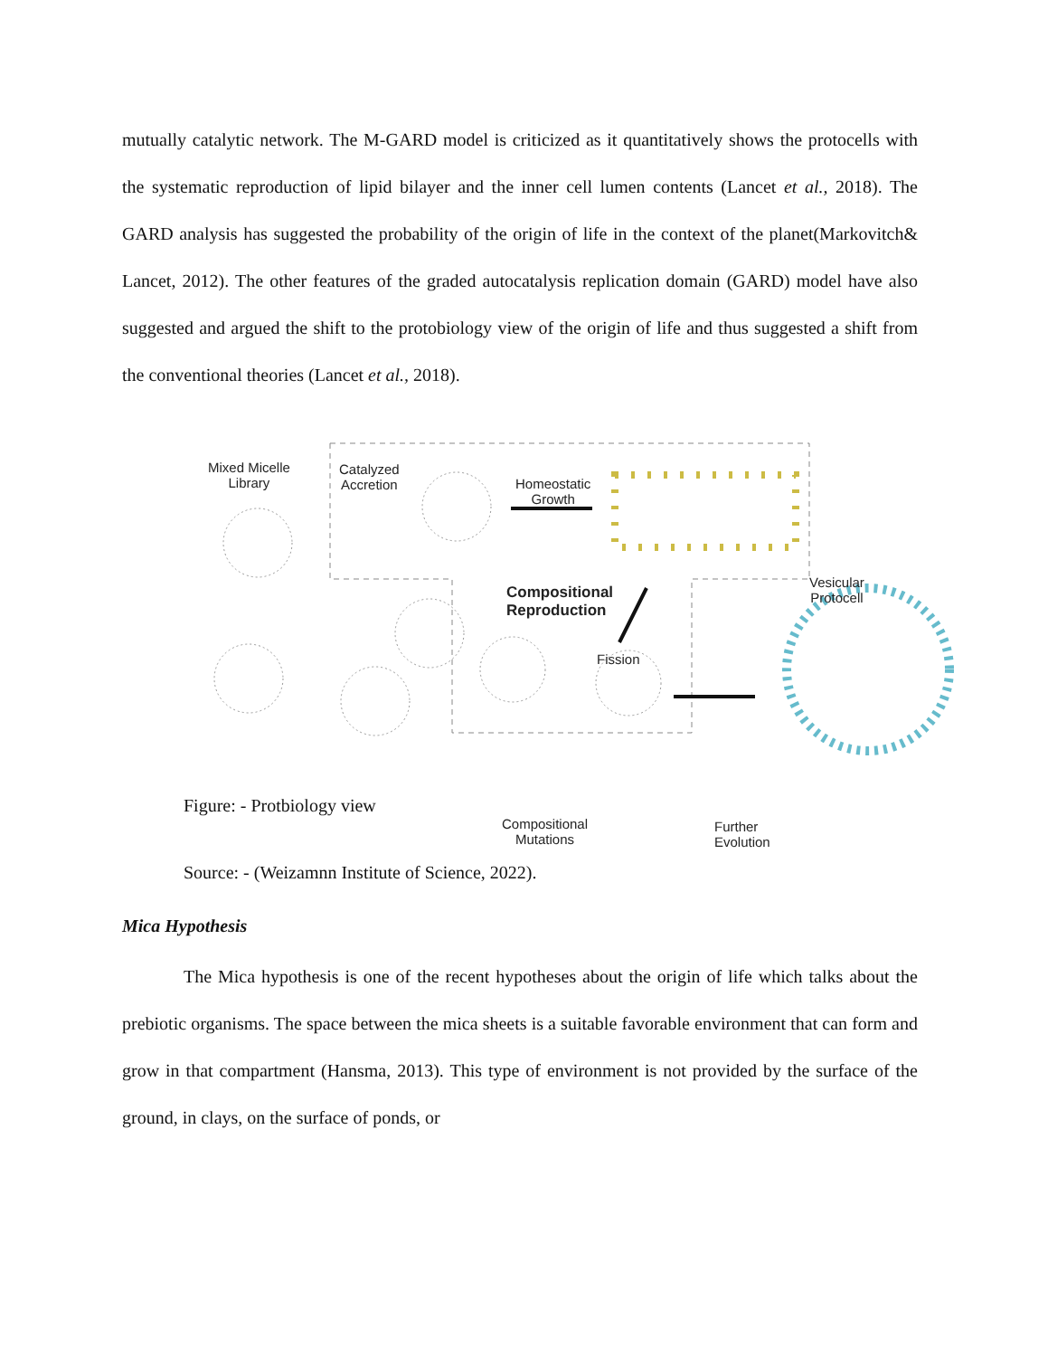mutually catalytic network. The M-GARD model is criticized as it quantitatively shows the protocells with the systematic reproduction of lipid bilayer and the inner cell lumen contents (Lancet et al., 2018). The GARD analysis has suggested the probability of the origin of life in the context of the planet(Markovitch& Lancet, 2012). The other features of the graded autocatalysis replication domain (GARD) model have also suggested and argued the shift to the protobiology view of the origin of life and thus suggested a shift from the conventional theories (Lancet et al., 2018).
Mixed Micelle
Library
Catalyzed
Accretion
Homeostatic
Growth
Compositional
Reproduction
Fission
Vesicular
Protocell
Compositional
Mutations
Further
Evolution
Figure: - Protbiology view
Source: - (Weizamnn Institute of Science, 2022).
Mica Hypothesis
The Mica hypothesis is one of the recent hypotheses about the origin of life which talks about the prebiotic organisms. The space between the mica sheets is a suitable favorable environment that can form and grow in that compartment (Hansma, 2013). This type of environment is not provided by the surface of the ground, in clays, on the surface of ponds, or